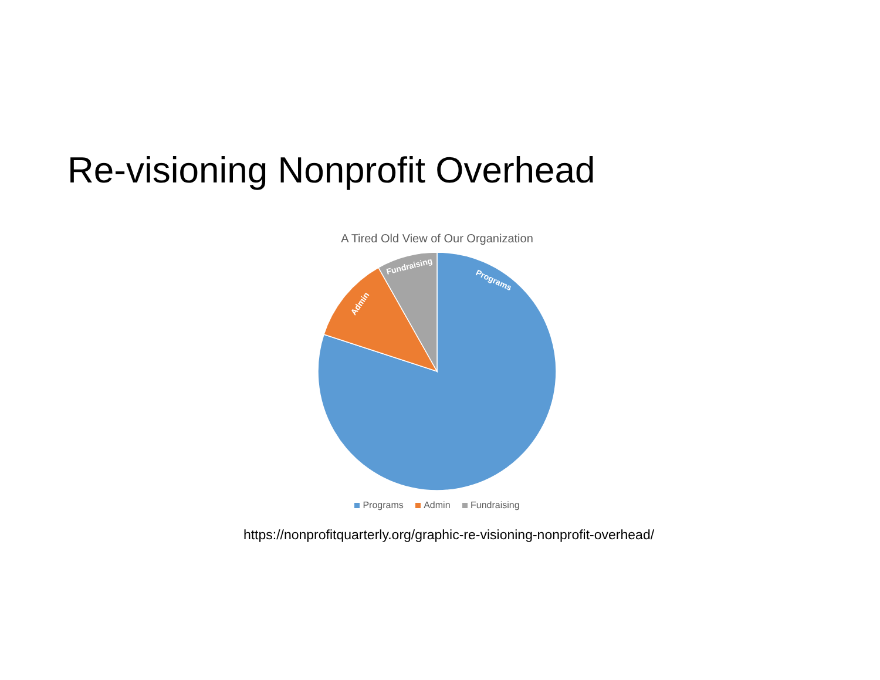Re-visioning Nonprofit Overhead
A Tired Old View of Our Organization
Programs
Admin
Fundraising
Programs Admin Fundraising
https://nonprofitquarterly.org/graphic-re-visioning-nonprofit-overhead/